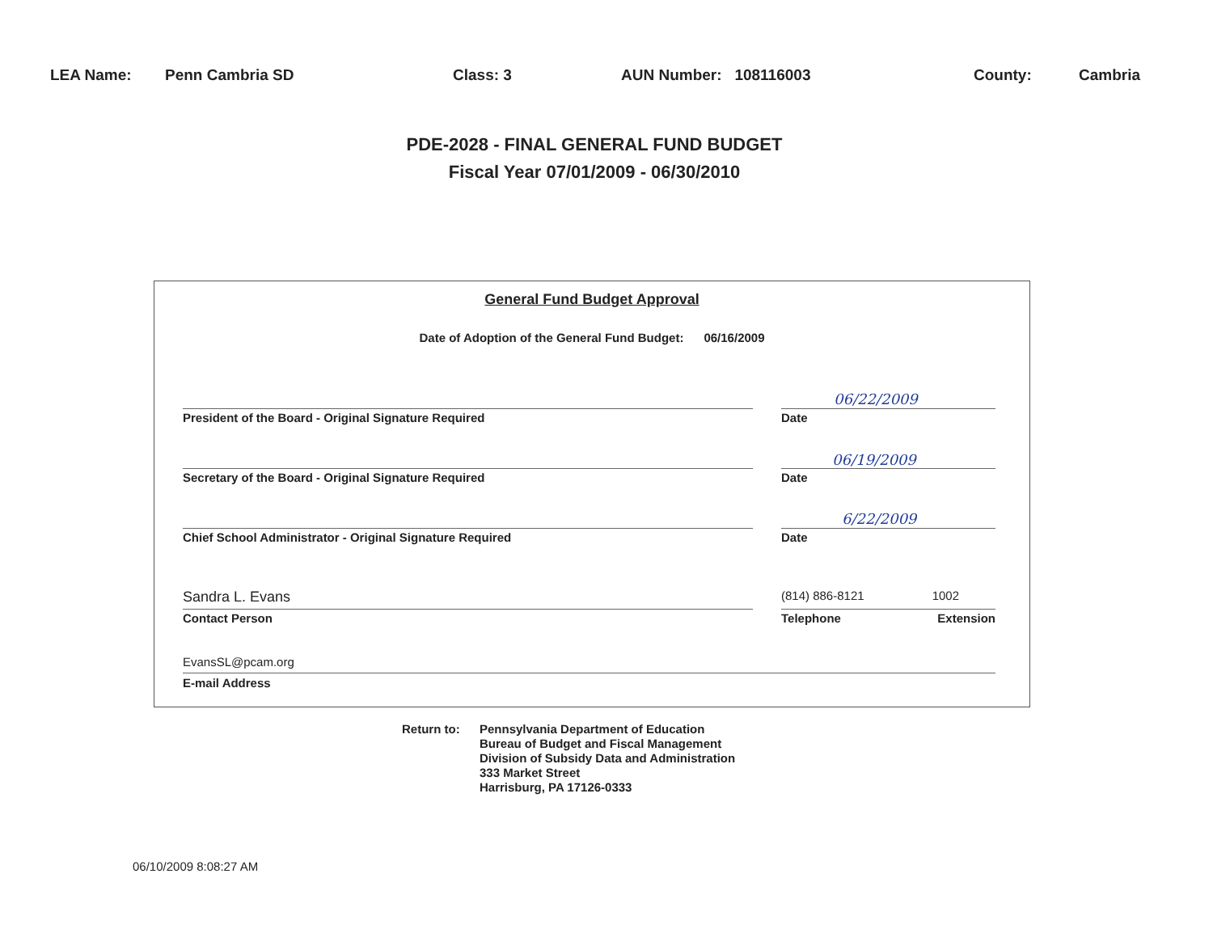LEA Name: Penn Cambria SD Class: 3 AUN Number: 108116003 County: Cambria
PDE-2028 - FINAL GENERAL FUND BUDGET
Fiscal Year 07/01/2009 - 06/30/2010
General Fund Budget Approval
Date of Adoption of the General Fund Budget: 06/16/2009
06/22/2009
President of the Board - Original Signature Required Date
06/19/2009
Secretary of the Board - Original Signature Required Date
6/22/2009
Chief School Administrator - Original Signature Required Date
Sandra L. Evans
(814) 886-8121 1002
Contact Person Telephone Extension
EvansSL@pcam.org
E-mail Address
Return to: Pennsylvania Department of Education
Bureau of Budget and Fiscal Management
Division of Subsidy Data and Administration
333 Market Street
Harrisburg, PA 17126-0333
06/10/2009 8:08:27 AM